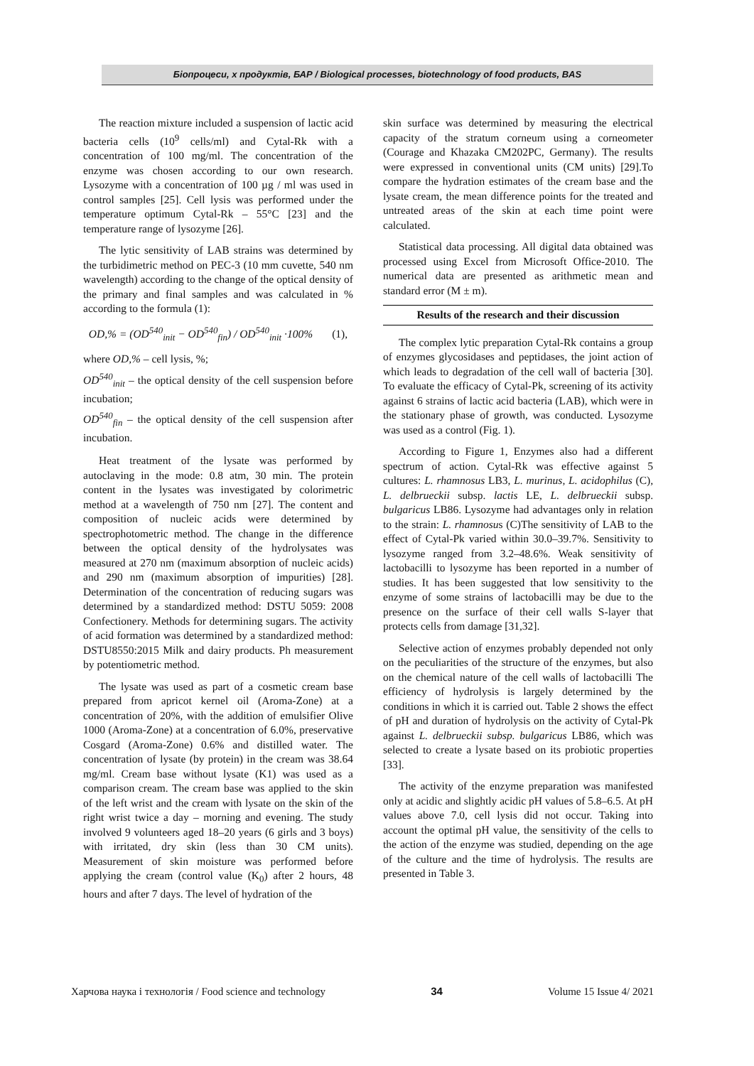Біопроцеси, х продуктів, БАР / Biological processes, biotechnology of food products, BAS
The reaction mixture included a suspension of lactic acid bacteria cells (10<sup>9</sup> cells/ml) and Cytal-Rk with a concentration of 100 mg/ml. The concentration of the enzyme was chosen according to our own research. Lysozyme with a concentration of 100 µg / ml was used in control samples [25]. Cell lysis was performed under the temperature optimum Cytal-Rk – 55°C [23] and the temperature range of lysozyme [26].
The lytic sensitivity of LAB strains was determined by the turbidimetric method on PEC-3 (10 mm cuvette, 540 nm wavelength) according to the change of the optical density of the primary and final samples and was calculated in % according to the formula (1):
OD,% = (OD<sup>540</sup><sub>init</sub> − OD<sup>540</sup><sub>fin</sub>) / OD<sup>540</sup><sub>init</sub> ·100% (1),
where OD,% – cell lysis, %;
OD<sup>540</sup><sub>init</sub> – the optical density of the cell suspension before incubation;
OD<sup>540</sup><sub>fin</sub> – the optical density of the cell suspension after incubation.
Heat treatment of the lysate was performed by autoclaving in the mode: 0.8 atm, 30 min. The protein content in the lysates was investigated by colorimetric method at a wavelength of 750 nm [27]. The content and composition of nucleic acids were determined by spectrophotometric method. The change in the difference between the optical density of the hydrolysates was measured at 270 nm (maximum absorption of nucleic acids) and 290 nm (maximum absorption of impurities) [28]. Determination of the concentration of reducing sugars was determined by a standardized method: DSTU 5059: 2008 Confectionery. Methods for determining sugars. The activity of acid formation was determined by a standardized method: DSTU8550:2015 Milk and dairy products. Ph measurement by potentiometric method.
The lysate was used as part of a cosmetic cream base prepared from apricot kernel oil (Aroma-Zone) at a concentration of 20%, with the addition of emulsifier Olive 1000 (Aroma-Zone) at a concentration of 6.0%, preservative Cosgard (Aroma-Zone) 0.6% and distilled water. The concentration of lysate (by protein) in the cream was 38.64 mg/ml. Cream base without lysate (K1) was used as a comparison cream. The cream base was applied to the skin of the left wrist and the cream with lysate on the skin of the right wrist twice a day – morning and evening. The study involved 9 volunteers aged 18–20 years (6 girls and 3 boys) with irritated, dry skin (less than 30 CM units). Measurement of skin moisture was performed before applying the cream (control value (K<sub>0</sub>) after 2 hours, 48 hours and after 7 days. The level of hydration of the
skin surface was determined by measuring the electrical capacity of the stratum corneum using a corneometer (Courage and Khazaka CM202PC, Germany). The results were expressed in conventional units (CM units) [29].To compare the hydration estimates of the cream base and the lysate cream, the mean difference points for the treated and untreated areas of the skin at each time point were calculated.
Statistical data processing. All digital data obtained was processed using Excel from Microsoft Office-2010. The numerical data are presented as arithmetic mean and standard error (M ± m).
Results of the research and their discussion
The complex lytic preparation Cytal-Rk contains a group of enzymes glycosidases and peptidases, the joint action of which leads to degradation of the cell wall of bacteria [30]. To evaluate the efficacy of Cytal-Pk, screening of its activity against 6 strains of lactic acid bacteria (LAB), which were in the stationary phase of growth, was conducted. Lysozyme was used as a control (Fig. 1).
According to Figure 1, Enzymes also had a different spectrum of action. Cytal-Rk was effective against 5 cultures: L. rhamnosus LB3, L. murinus, L. acidophilus (C), L. delbrueckii subsp. lactis LE, L. delbrueckii subsp. bulgaricus LB86. Lysozyme had advantages only in relation to the strain: L. rhamnosus (C)The sensitivity of LAB to the effect of Cytal-Pk varied within 30.0–39.7%. Sensitivity to lysozyme ranged from 3.2–48.6%. Weak sensitivity of lactobacilli to lysozyme has been reported in a number of studies. It has been suggested that low sensitivity to the enzyme of some strains of lactobacilli may be due to the presence on the surface of their cell walls S-layer that protects cells from damage [31,32].
Selective action of enzymes probably depended not only on the peculiarities of the structure of the enzymes, but also on the chemical nature of the cell walls of lactobacilli The efficiency of hydrolysis is largely determined by the conditions in which it is carried out. Table 2 shows the effect of pH and duration of hydrolysis on the activity of Cytal-Pk against L. delbrueckii subsp. bulgaricus LB86, which was selected to create a lysate based on its probiotic properties [33].
The activity of the enzyme preparation was manifested only at acidic and slightly acidic pH values of 5.8–6.5. At pH values above 7.0, cell lysis did not occur. Taking into account the optimal pH value, the sensitivity of the cells to the action of the enzyme was studied, depending on the age of the culture and the time of hydrolysis. The results are presented in Table 3.
Харчова наука і технологія / Food science and technology 34 Volume 15 Issue 4/ 2021